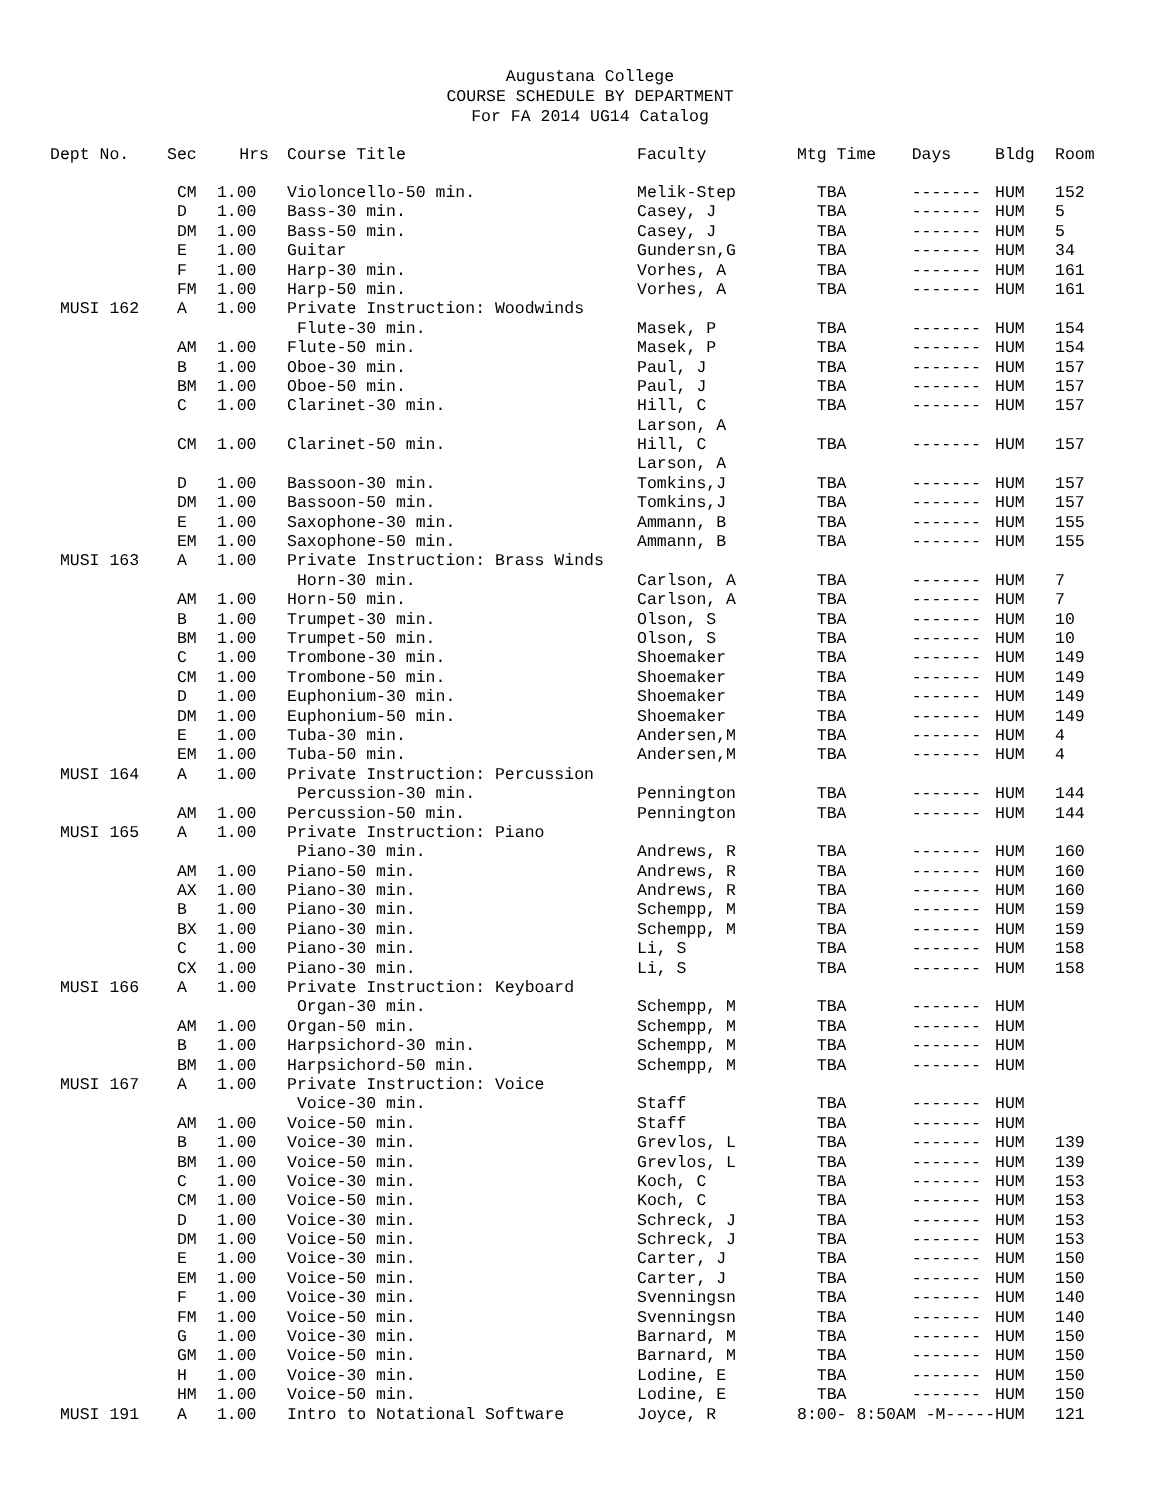Augustana College
COURSE SCHEDULE BY DEPARTMENT
For FA 2014 UG14 Catalog
| Dept No. | Sec | Hrs | Course Title | Faculty | Mtg Time | Days | Bldg | Room |
| --- | --- | --- | --- | --- | --- | --- | --- | --- |
| | CM | 1.00 | Violoncello-50 min. | Melik-Step | TBA | ------- | HUM | 152 |
| | D | 1.00 | Bass-30 min. | Casey, J | TBA | ------- | HUM | 5 |
| | DM | 1.00 | Bass-50 min. | Casey, J | TBA | ------- | HUM | 5 |
| | E | 1.00 | Guitar | Gundersn,G | TBA | ------- | HUM | 34 |
| | F | 1.00 | Harp-30 min. | Vorhes, A | TBA | ------- | HUM | 161 |
| | FM | 1.00 | Harp-50 min. | Vorhes, A | TBA | ------- | HUM | 161 |
| MUSI 162 | A | 1.00 | Private Instruction: Woodwinds | | | | | |
| | | | Flute-30 min. | Masek, P | TBA | ------- | HUM | 154 |
| | AM | 1.00 | Flute-50 min. | Masek, P | TBA | ------- | HUM | 154 |
| | B | 1.00 | Oboe-30 min. | Paul, J | TBA | ------- | HUM | 157 |
| | BM | 1.00 | Oboe-50 min. | Paul, J | TBA | ------- | HUM | 157 |
| | C | 1.00 | Clarinet-30 min. | Hill, C | TBA | ------- | HUM | 157 |
| | | | | Larson, A | | | | |
| | CM | 1.00 | Clarinet-50 min. | Hill, C | TBA | ------- | HUM | 157 |
| | | | | Larson, A | | | | |
| | D | 1.00 | Bassoon-30 min. | Tomkins,J | TBA | ------- | HUM | 157 |
| | DM | 1.00 | Bassoon-50 min. | Tomkins,J | TBA | ------- | HUM | 157 |
| | E | 1.00 | Saxophone-30 min. | Ammann, B | TBA | ------- | HUM | 155 |
| | EM | 1.00 | Saxophone-50 min. | Ammann, B | TBA | ------- | HUM | 155 |
| MUSI 163 | A | 1.00 | Private Instruction: Brass Winds | | | | | |
| | | | Horn-30 min. | Carlson, A | TBA | ------- | HUM | 7 |
| | AM | 1.00 | Horn-50 min. | Carlson, A | TBA | ------- | HUM | 7 |
| | B | 1.00 | Trumpet-30 min. | Olson, S | TBA | ------- | HUM | 10 |
| | BM | 1.00 | Trumpet-50 min. | Olson, S | TBA | ------- | HUM | 10 |
| | C | 1.00 | Trombone-30 min. | Shoemaker | TBA | ------- | HUM | 149 |
| | CM | 1.00 | Trombone-50 min. | Shoemaker | TBA | ------- | HUM | 149 |
| | D | 1.00 | Euphonium-30 min. | Shoemaker | TBA | ------- | HUM | 149 |
| | DM | 1.00 | Euphonium-50 min. | Shoemaker | TBA | ------- | HUM | 149 |
| | E | 1.00 | Tuba-30 min. | Andersen,M | TBA | ------- | HUM | 4 |
| | EM | 1.00 | Tuba-50 min. | Andersen,M | TBA | ------- | HUM | 4 |
| MUSI 164 | A | 1.00 | Private Instruction: Percussion | | | | | |
| | | | Percussion-30 min. | Pennington | TBA | ------- | HUM | 144 |
| | AM | 1.00 | Percussion-50 min. | Pennington | TBA | ------- | HUM | 144 |
| MUSI 165 | A | 1.00 | Private Instruction: Piano | | | | | |
| | | | Piano-30 min. | Andrews, R | TBA | ------- | HUM | 160 |
| | AM | 1.00 | Piano-50 min. | Andrews, R | TBA | ------- | HUM | 160 |
| | AX | 1.00 | Piano-30 min. | Andrews, R | TBA | ------- | HUM | 160 |
| | B | 1.00 | Piano-30 min. | Schempp, M | TBA | ------- | HUM | 159 |
| | BX | 1.00 | Piano-30 min. | Schempp, M | TBA | ------- | HUM | 159 |
| | C | 1.00 | Piano-30 min. | Li, S | TBA | ------- | HUM | 158 |
| | CX | 1.00 | Piano-30 min. | Li, S | TBA | ------- | HUM | 158 |
| MUSI 166 | A | 1.00 | Private Instruction: Keyboard | | | | | |
| | | | Organ-30 min. | Schempp, M | TBA | ------- | HUM | |
| | AM | 1.00 | Organ-50 min. | Schempp, M | TBA | ------- | HUM | |
| | B | 1.00 | Harpsichord-30 min. | Schempp, M | TBA | ------- | HUM | |
| | BM | 1.00 | Harpsichord-50 min. | Schempp, M | TBA | ------- | HUM | |
| MUSI 167 | A | 1.00 | Private Instruction: Voice | | | | | |
| | | | Voice-30 min. | Staff | TBA | ------- | HUM | |
| | AM | 1.00 | Voice-50 min. | Staff | TBA | ------- | HUM | |
| | B | 1.00 | Voice-30 min. | Grevlos, L | TBA | ------- | HUM | 139 |
| | BM | 1.00 | Voice-50 min. | Grevlos, L | TBA | ------- | HUM | 139 |
| | C | 1.00 | Voice-30 min. | Koch, C | TBA | ------- | HUM | 153 |
| | CM | 1.00 | Voice-50 min. | Koch, C | TBA | ------- | HUM | 153 |
| | D | 1.00 | Voice-30 min. | Schreck, J | TBA | ------- | HUM | 153 |
| | DM | 1.00 | Voice-50 min. | Schreck, J | TBA | ------- | HUM | 153 |
| | E | 1.00 | Voice-30 min. | Carter, J | TBA | ------- | HUM | 150 |
| | EM | 1.00 | Voice-50 min. | Carter, J | TBA | ------- | HUM | 150 |
| | F | 1.00 | Voice-30 min. | Svenningsn | TBA | ------- | HUM | 140 |
| | FM | 1.00 | Voice-50 min. | Svenningsn | TBA | ------- | HUM | 140 |
| | G | 1.00 | Voice-30 min. | Barnard, M | TBA | ------- | HUM | 150 |
| | GM | 1.00 | Voice-50 min. | Barnard, M | TBA | ------- | HUM | 150 |
| | H | 1.00 | Voice-30 min. | Lodine, E | TBA | ------- | HUM | 150 |
| | HM | 1.00 | Voice-50 min. | Lodine, E | TBA | ------- | HUM | 150 |
| MUSI 191 | A | 1.00 | Intro to Notational Software | Joyce, R | 8:00- 8:50AM -M----- | | HUM | 121 |